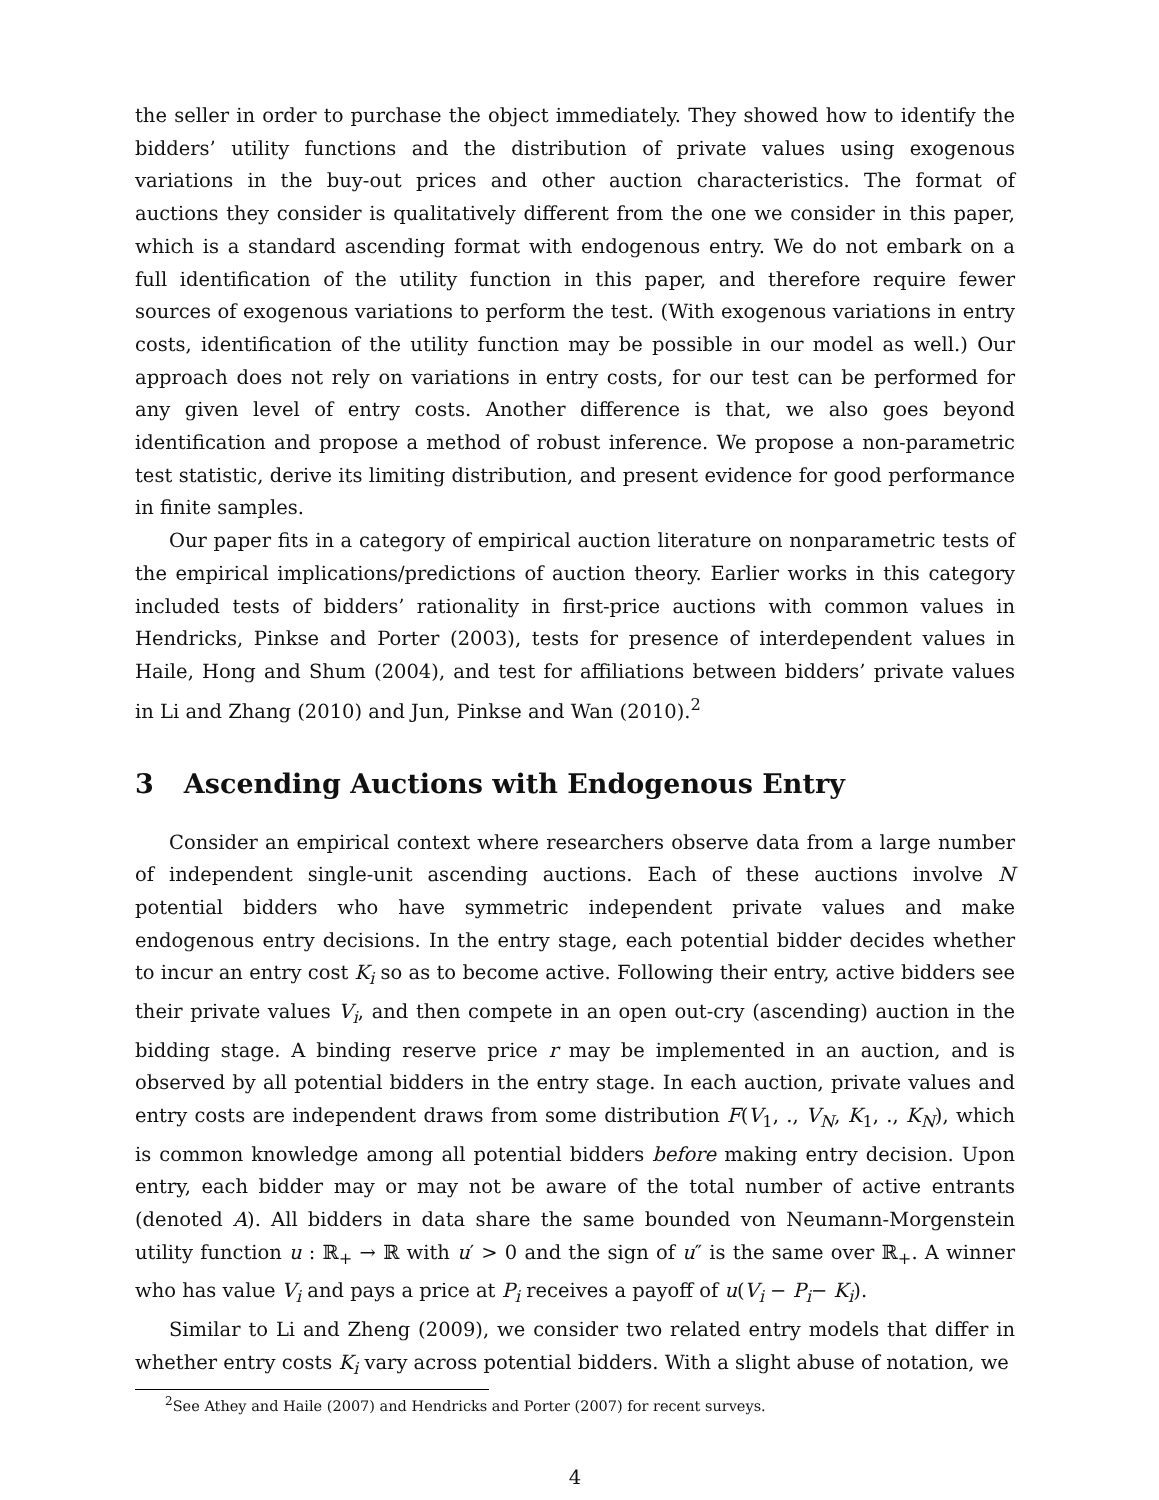the seller in order to purchase the object immediately. They showed how to identify the bidders’ utility functions and the distribution of private values using exogenous variations in the buy-out prices and other auction characteristics. The format of auctions they consider is qualitatively different from the one we consider in this paper, which is a standard ascending format with endogenous entry. We do not embark on a full identification of the utility function in this paper, and therefore require fewer sources of exogenous variations to perform the test. (With exogenous variations in entry costs, identification of the utility function may be possible in our model as well.) Our approach does not rely on variations in entry costs, for our test can be performed for any given level of entry costs. Another difference is that, we also goes beyond identification and propose a method of robust inference. We propose a non-parametric test statistic, derive its limiting distribution, and present evidence for good performance in finite samples.
Our paper fits in a category of empirical auction literature on nonparametric tests of the empirical implications/predictions of auction theory. Earlier works in this category included tests of bidders’ rationality in first-price auctions with common values in Hendricks, Pinkse and Porter (2003), tests for presence of interdependent values in Haile, Hong and Shum (2004), and test for affiliations between bidders’ private values in Li and Zhang (2010) and Jun, Pinkse and Wan (2010).<sup>2</sup>
3 Ascending Auctions with Endogenous Entry
Consider an empirical context where researchers observe data from a large number of independent single-unit ascending auctions. Each of these auctions involve N potential bidders who have symmetric independent private values and make endogenous entry decisions. In the entry stage, each potential bidder decides whether to incur an entry cost K<sub>i</sub> so as to become active. Following their entry, active bidders see their private values V<sub>i</sub>, and then compete in an open out-cry (ascending) auction in the bidding stage. A binding reserve price r may be implemented in an auction, and is observed by all potential bidders in the entry stage. In each auction, private values and entry costs are independent draws from some distribution F(V<sub>1</sub>, ., V<sub>N</sub>, K<sub>1</sub>, ., K<sub>N</sub>), which is common knowledge among all potential bidders before making entry decision. Upon entry, each bidder may or may not be aware of the total number of active entrants (denoted A). All bidders in data share the same bounded von Neumann-Morgenstein utility function u : ℝ<sub>+</sub> → ℝ with u′ > 0 and the sign of u″ is the same over ℝ<sub>+</sub>. A winner who has value V<sub>i</sub> and pays a price at P<sub>i</sub> receives a payoff of u(V<sub>i</sub> − P<sub>i</sub>− K<sub>i</sub>).
Similar to Li and Zheng (2009), we consider two related entry models that differ in whether entry costs K<sub>i</sub> vary across potential bidders. With a slight abuse of notation, we
<sup>2</sup> See Athey and Haile (2007) and Hendricks and Porter (2007) for recent surveys.
4